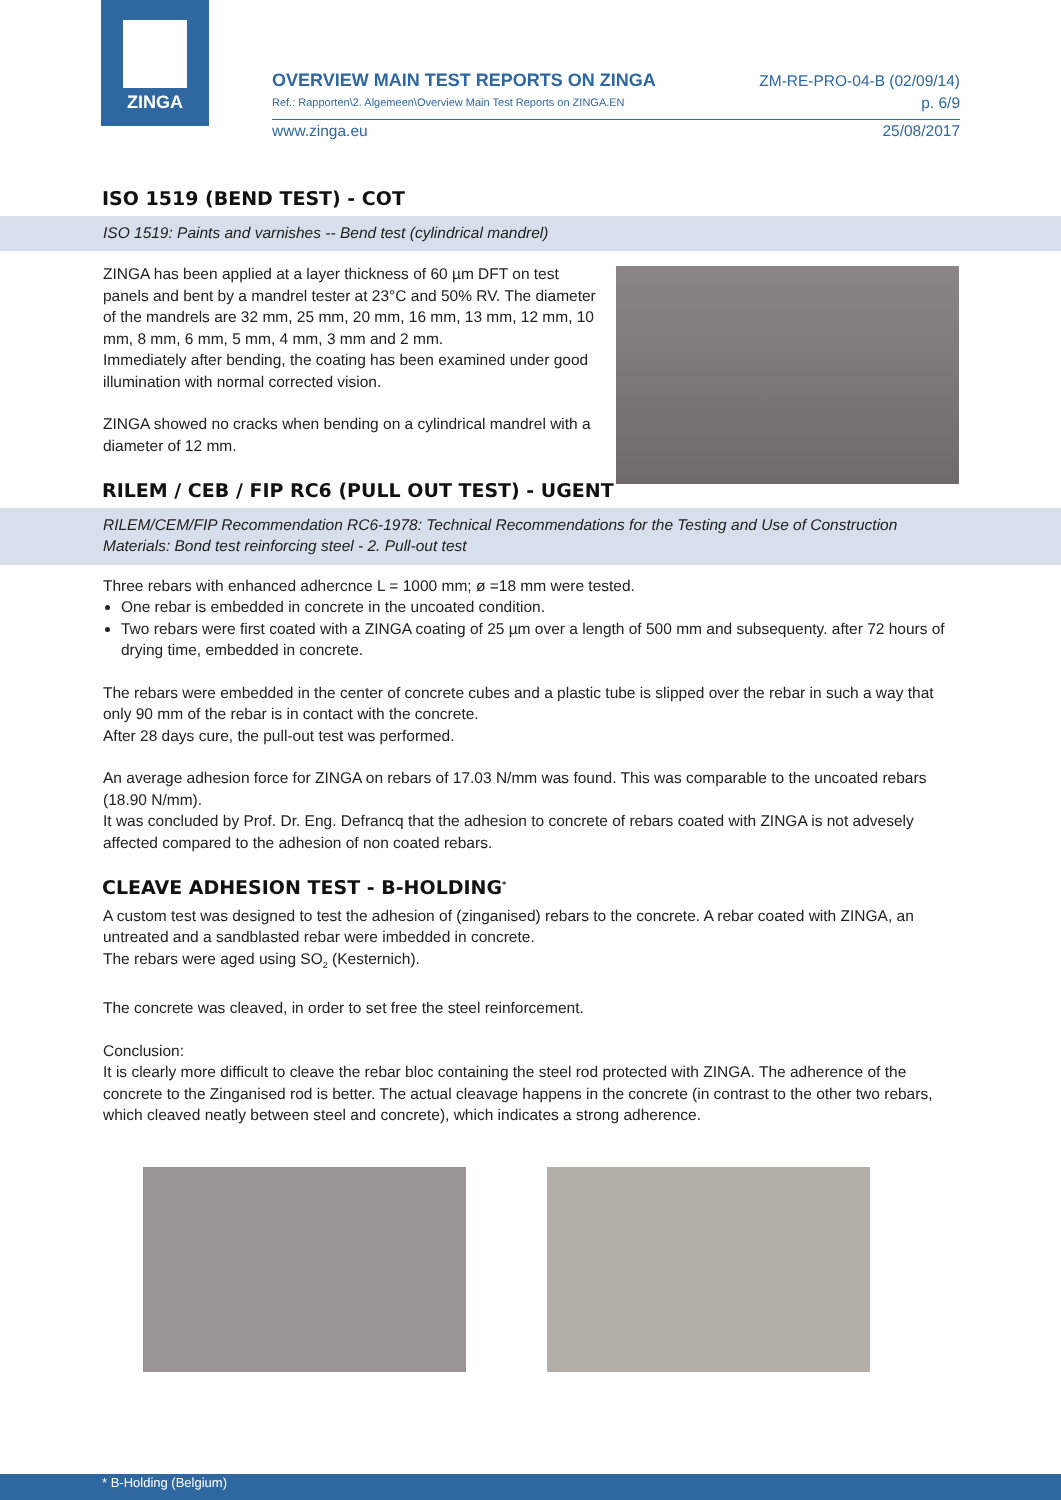ZINGA
OVERVIEW MAIN TEST REPORTS ON ZINGA
Ref.: Rapporten\2. Algemeen\Overview Main Test Reports on ZINGA.EN
ZM-RE-PRO-04-B (02/09/14)
p. 6/9
www.zinga.eu 25/08/2017
ISO 1519 (BEND TEST) - COT
ISO 1519: Paints and varnishes -- Bend test (cylindrical mandrel)
ZINGA has been applied at a layer thickness of 60 µm DFT on test panels and bent by a mandrel tester at 23°C and 50% RV. The diameter of the mandrels are 32 mm, 25 mm, 20 mm, 16 mm, 13 mm, 12 mm, 10 mm, 8 mm, 6 mm, 5 mm, 4 mm, 3 mm and 2 mm.
Immediately after bending, the coating has been examined under good illumination with normal corrected vision.
ZINGA showed no cracks when bending on a cylindrical mandrel with a diameter of 12 mm.
RILEM / CEB / FIP RC6 (PULL OUT TEST) - UGENT
RILEM/CEM/FIP Recommendation RC6-1978: Technical Recommendations for the Testing and Use of Construction Materials: Bond test reinforcing steel - 2. Pull-out test
Three rebars with enhanced adhercnce L = 1000 mm; ø =18 mm were tested.
One rebar is embedded in concrete in the uncoated condition.
Two rebars were first coated with a ZINGA coating of 25 µm over a length of 500 mm and subsequenty. after 72 hours of drying time, embedded in concrete.
The rebars were embedded in the center of concrete cubes and a plastic tube is slipped over the rebar in such a way that only 90 mm of the rebar is in contact with the concrete.
After 28 days cure, the pull-out test was performed.
An average adhesion force for ZINGA on rebars of 17.03 N/mm was found. This was comparable to the uncoated rebars (18.90 N/mm).
It was concluded by Prof. Dr. Eng. Defrancq that the adhesion to concrete of rebars coated with ZINGA is not advesely affected compared to the adhesion of non coated rebars.
CLEAVE ADHESION TEST - B-HOLDING<sup>*</sup>
A custom test was designed to test the adhesion of (zinganised) rebars to the concrete. A rebar coated with ZINGA, an untreated and a sandblasted rebar were imbedded in concrete.
The rebars were aged using SO<sub>2</sub> (Kesternich).
The concrete was cleaved, in order to set free the steel reinforcement.
Conclusion:
It is clearly more difficult to cleave the rebar bloc containing the steel rod protected with ZINGA. The adherence of the concrete to the Zinganised rod is better. The actual cleavage happens in the concrete (in contrast to the other two rebars, which cleaved neatly between steel and concrete), which indicates a strong adherence.
* B-Holding (Belgium)